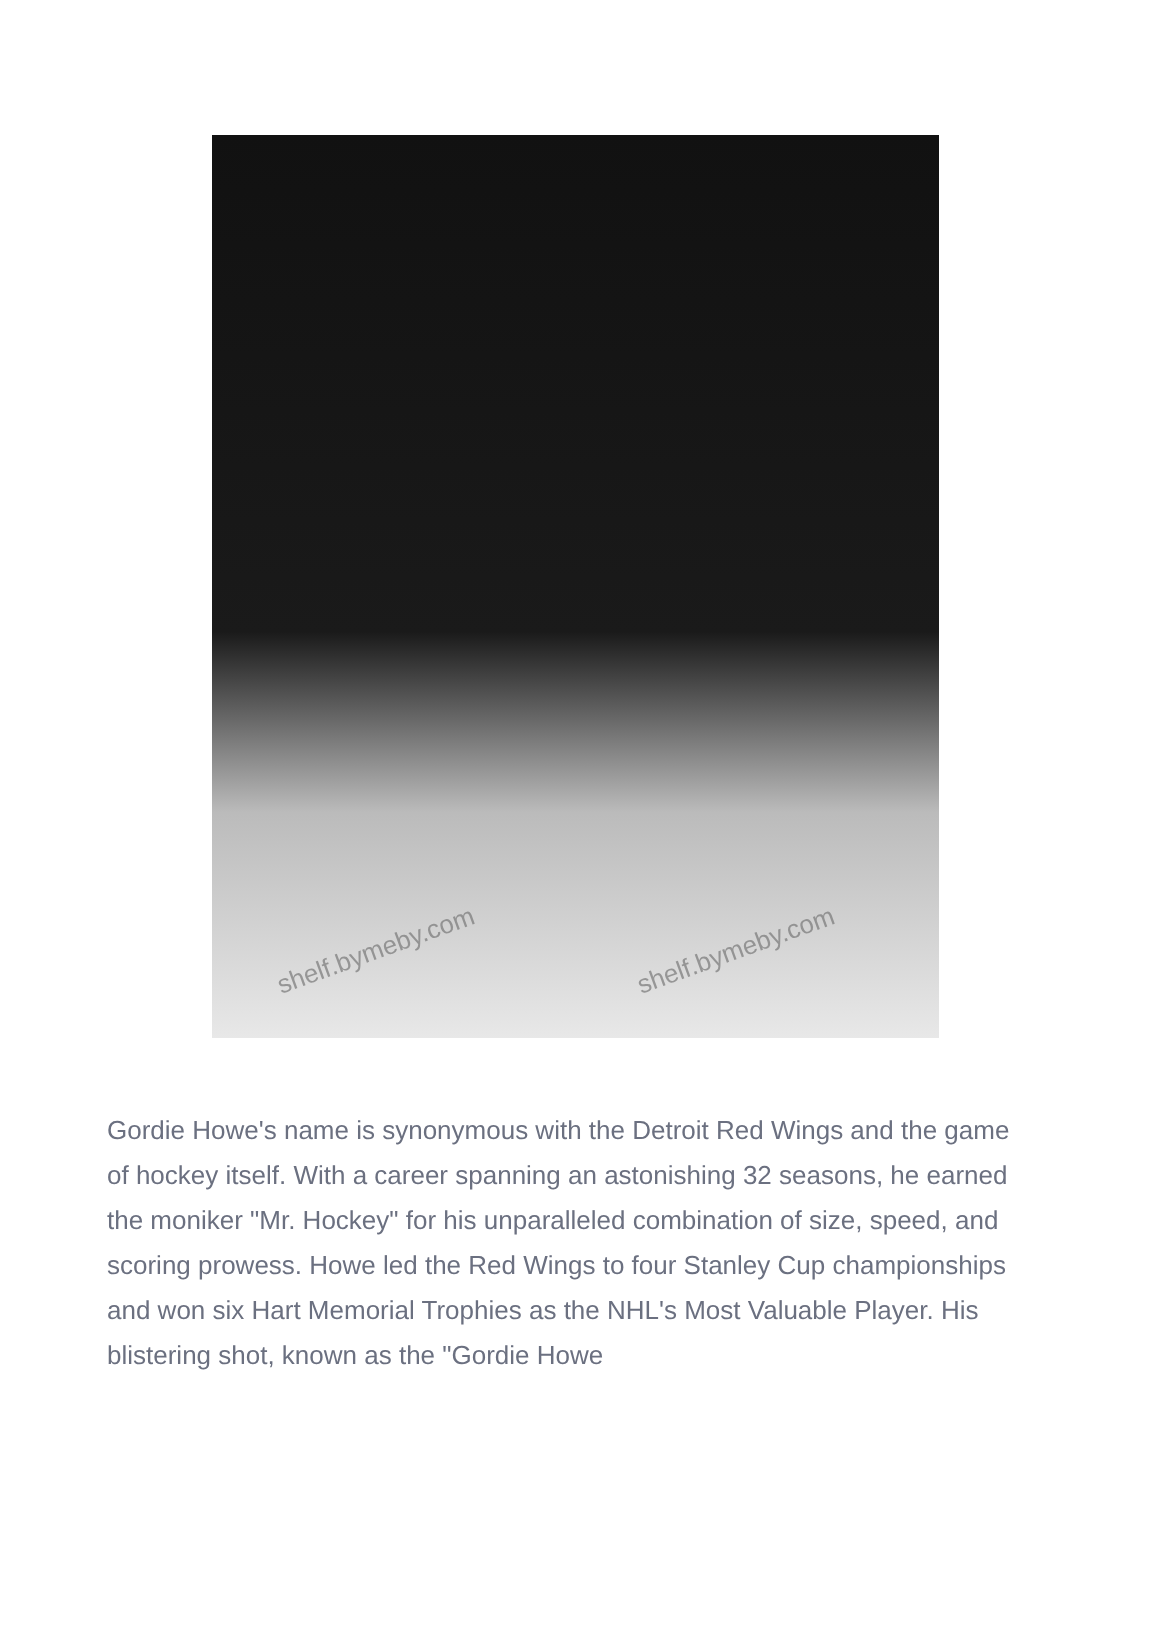shelf.bymeby.com shelf.bymeby.com
Gordie Howe's name is synonymous with the Detroit Red Wings and the game of hockey itself. With a career spanning an astonishing 32 seasons, he earned the moniker "Mr. Hockey" for his unparalleled combination of size, speed, and scoring prowess. Howe led the Red Wings to four Stanley Cup championships and won six Hart Memorial Trophies as the NHL's Most Valuable Player. His blistering shot, known as the "Gordie Howe